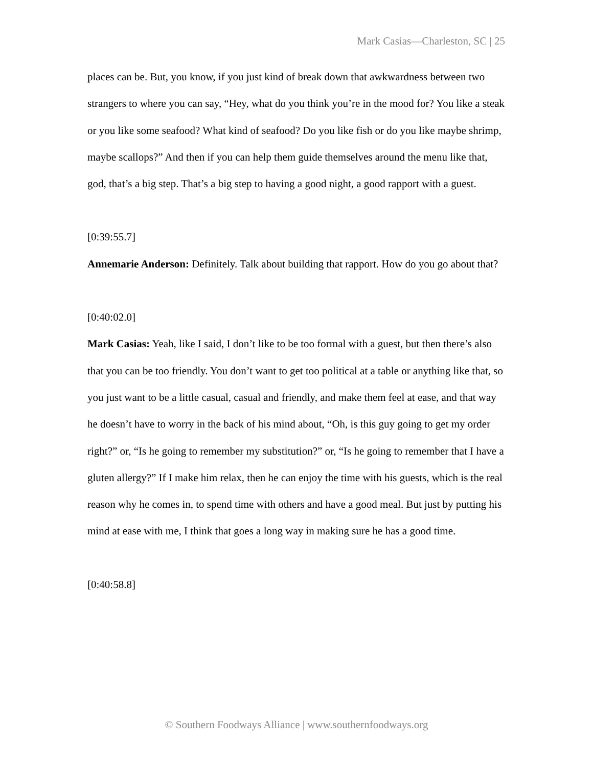Mark Casias—Charleston, SC | 25
places can be. But, you know, if you just kind of break down that awkwardness between two strangers to where you can say, “Hey, what do you think you’re in the mood for? You like a steak or you like some seafood? What kind of seafood? Do you like fish or do you like maybe shrimp, maybe scallops?” And then if you can help them guide themselves around the menu like that, god, that’s a big step. That’s a big step to having a good night, a good rapport with a guest.
[0:39:55.7]
Annemarie Anderson: Definitely. Talk about building that rapport. How do you go about that?
[0:40:02.0]
Mark Casias: Yeah, like I said, I don’t like to be too formal with a guest, but then there’s also that you can be too friendly. You don’t want to get too political at a table or anything like that, so you just want to be a little casual, casual and friendly, and make them feel at ease, and that way he doesn’t have to worry in the back of his mind about, “Oh, is this guy going to get my order right?” or, “Is he going to remember my substitution?” or, “Is he going to remember that I have a gluten allergy?” If I make him relax, then he can enjoy the time with his guests, which is the real reason why he comes in, to spend time with others and have a good meal. But just by putting his mind at ease with me, I think that goes a long way in making sure he has a good time.
[0:40:58.8]
© Southern Foodways Alliance | www.southernfoodways.org